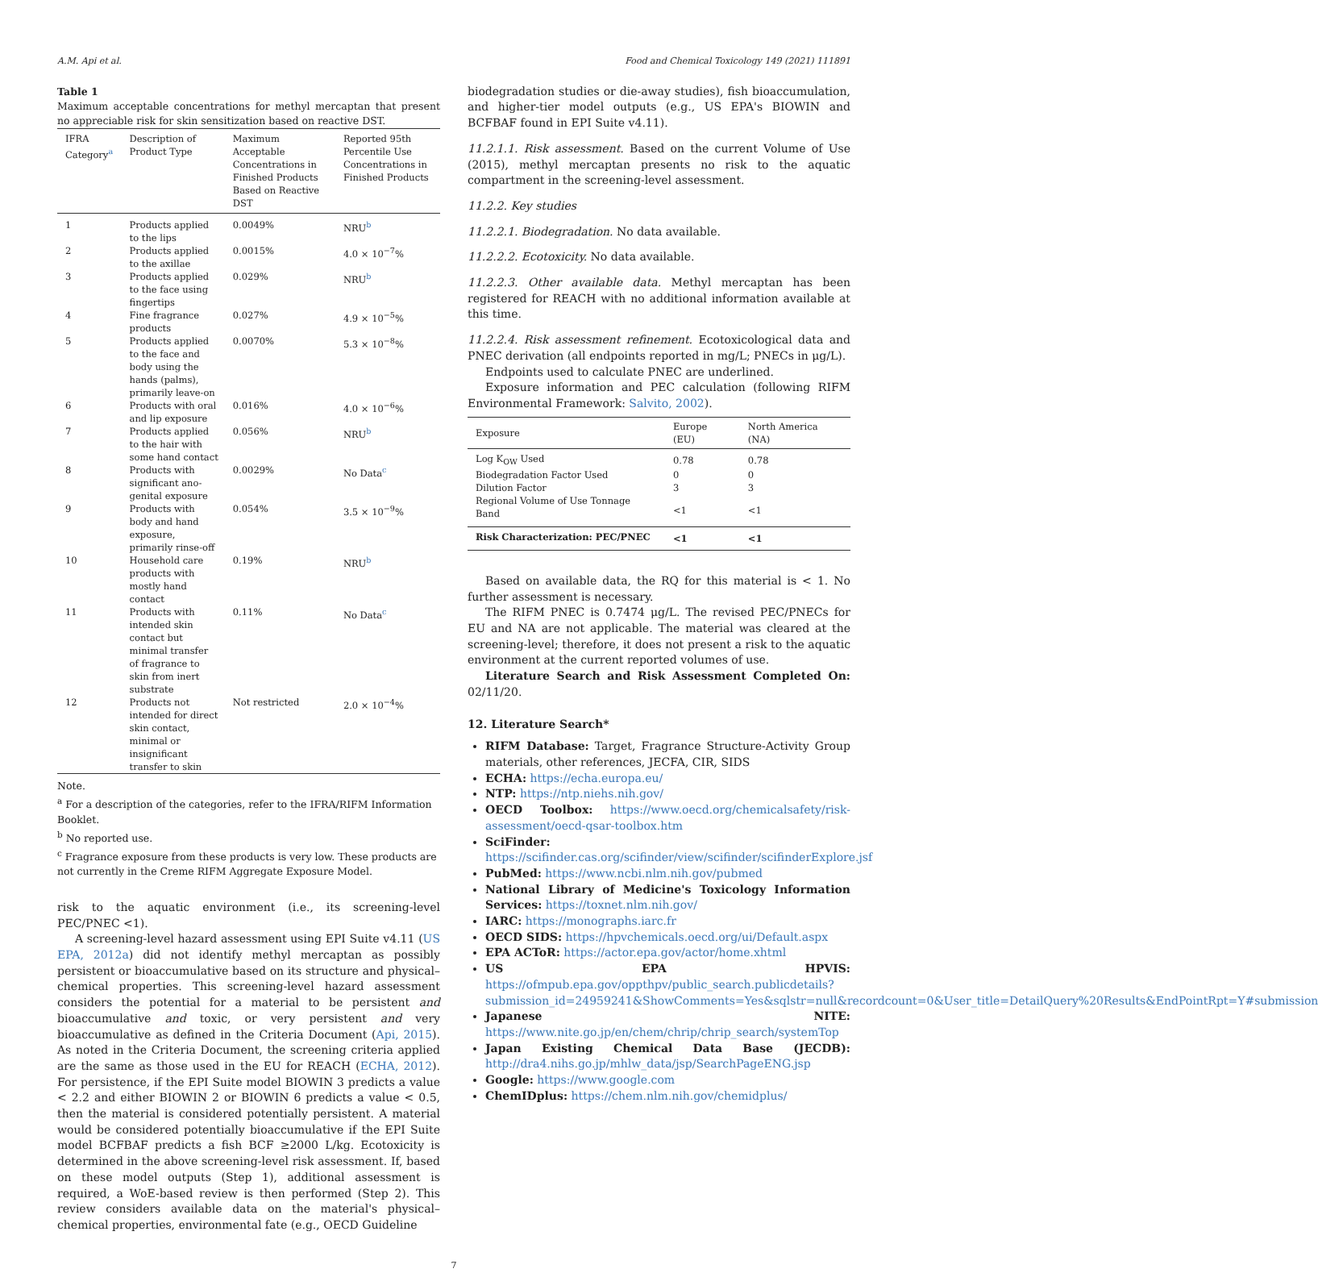A.M. Api et al. Food and Chemical Toxicology 149 (2021) 111891
Table 1
Maximum acceptable concentrations for methyl mercaptan that present no appreciable risk for skin sensitization based on reactive DST.
| IFRA Category<sup>a</sup> | Description of Product Type | Maximum Acceptable Concentrations in Finished Products Based on Reactive DST | Reported 95th Percentile Use Concentrations in Finished Products |
| --- | --- | --- | --- |
| 1 | Products applied to the lips | 0.0049% | NRU<sup>b</sup> |
| 2 | Products applied to the axillae | 0.0015% | 4.0 × 10<sup>−7</sup>% |
| 3 | Products applied to the face using fingertips | 0.029% | NRU<sup>b</sup> |
| 4 | Fine fragrance products | 0.027% | 4.9 × 10<sup>−5</sup>% |
| 5 | Products applied to the face and body using the hands (palms), primarily leave-on | 0.0070% | 5.3 × 10<sup>−8</sup>% |
| 6 | Products with oral and lip exposure | 0.016% | 4.0 × 10<sup>−6</sup>% |
| 7 | Products applied to the hair with some hand contact | 0.056% | NRU<sup>b</sup> |
| 8 | Products with significant ano-genital exposure | 0.0029% | No Data<sup>c</sup> |
| 9 | Products with body and hand exposure, primarily rinse-off | 0.054% | 3.5 × 10<sup>−9</sup>% |
| 10 | Household care products with mostly hand contact | 0.19% | NRU<sup>b</sup> |
| 11 | Products with intended skin contact but minimal transfer of fragrance to skin from inert substrate | 0.11% | No Data<sup>c</sup> |
| 12 | Products not intended for direct skin contact, minimal or insignificant transfer to skin | Not restricted | 2.0 × 10<sup>−4</sup>% |
Note.
<sup>a</sup> For a description of the categories, refer to the IFRA/RIFM Information Booklet.
<sup>b</sup> No reported use.
<sup>c</sup> Fragrance exposure from these products is very low. These products are not currently in the Creme RIFM Aggregate Exposure Model.
risk to the aquatic environment (i.e., its screening-level PEC/PNEC <1).
A screening-level hazard assessment using EPI Suite v4.11 (US EPA, 2012a) did not identify methyl mercaptan as possibly persistent or bioaccumulative based on its structure and physical–chemical properties. This screening-level hazard assessment considers the potential for a material to be persistent and bioaccumulative and toxic, or very persistent and very bioaccumulative as defined in the Criteria Document (Api, 2015). As noted in the Criteria Document, the screening criteria applied are the same as those used in the EU for REACH (ECHA, 2012). For persistence, if the EPI Suite model BIOWIN 3 predicts a value < 2.2 and either BIOWIN 2 or BIOWIN 6 predicts a value < 0.5, then the material is considered potentially persistent. A material would be considered potentially bioaccumulative if the EPI Suite model BCFBAF predicts a fish BCF ≥2000 L/kg. Ecotoxicity is determined in the above screening-level risk assessment. If, based on these model outputs (Step 1), additional assessment is required, a WoE-based review is then performed (Step 2). This review considers available data on the material's physical–chemical properties, environmental fate (e.g., OECD Guideline
biodegradation studies or die-away studies), fish bioaccumulation, and higher-tier model outputs (e.g., US EPA's BIOWIN and BCFBAF found in EPI Suite v4.11).
11.2.1.1. Risk assessment. Based on the current Volume of Use (2015), methyl mercaptan presents no risk to the aquatic compartment in the screening-level assessment.
11.2.2. Key studies
11.2.2.1. Biodegradation. No data available.
11.2.2.2. Ecotoxicity. No data available.
11.2.2.3. Other available data. Methyl mercaptan has been registered for REACH with no additional information available at this time.
11.2.2.4. Risk assessment refinement. Ecotoxicological data and PNEC derivation (all endpoints reported in mg/L; PNECs in μg/L).
Endpoints used to calculate PNEC are underlined.
Exposure information and PEC calculation (following RIFM Environmental Framework: Salvito, 2002).
| Exposure | Europe (EU) | North America (NA) |
| --- | --- | --- |
| Log K<sub>OW</sub> Used | 0.78 | 0.78 |
| Biodegradation Factor Used | 0 | 0 |
| Dilution Factor | 3 | 3 |
| Regional Volume of Use Tonnage Band | <1 | <1 |
| Risk Characterization: PEC/PNEC | <1 | <1 |
Based on available data, the RQ for this material is < 1. No further assessment is necessary.
The RIFM PNEC is 0.7474 μg/L. The revised PEC/PNECs for EU and NA are not applicable. The material was cleared at the screening-level; therefore, it does not present a risk to the aquatic environment at the current reported volumes of use.
Literature Search and Risk Assessment Completed On: 02/11/20.
12. Literature Search*
RIFM Database: Target, Fragrance Structure-Activity Group materials, other references, JECFA, CIR, SIDS
ECHA: https://echa.europa.eu/
NTP: https://ntp.niehs.nih.gov/
OECD Toolbox: https://www.oecd.org/chemicalsafety/risk-assessment/oecd-qsar-toolbox.htm
SciFinder: https://scifinder.cas.org/scifinder/view/scifinder/scifinderExplore.jsf
PubMed: https://www.ncbi.nlm.nih.gov/pubmed
National Library of Medicine's Toxicology Information Services: https://toxnet.nlm.nih.gov/
IARC: https://monographs.iarc.fr
OECD SIDS: https://hpvchemicals.oecd.org/ui/Default.aspx
EPA ACToR: https://actor.epa.gov/actor/home.xhtml
US EPA HPVIS: https://ofmpub.epa.gov/oppthpv/public_search.publicdetails?submission_id=24959241&ShowComments=Yes&sqlstr=null&recordcount=0&User_title=DetailQuery%20Results&EndPointRpt=Y#submission
Japanese NITE: https://www.nite.go.jp/en/chem/chrip/chrip_search/systemTop
Japan Existing Chemical Data Base (JECDB): http://dra4.nihs.go.jp/mhlw_data/jsp/SearchPageENG.jsp
Google: https://www.google.com
ChemIDplus: https://chem.nlm.nih.gov/chemidplus/
7